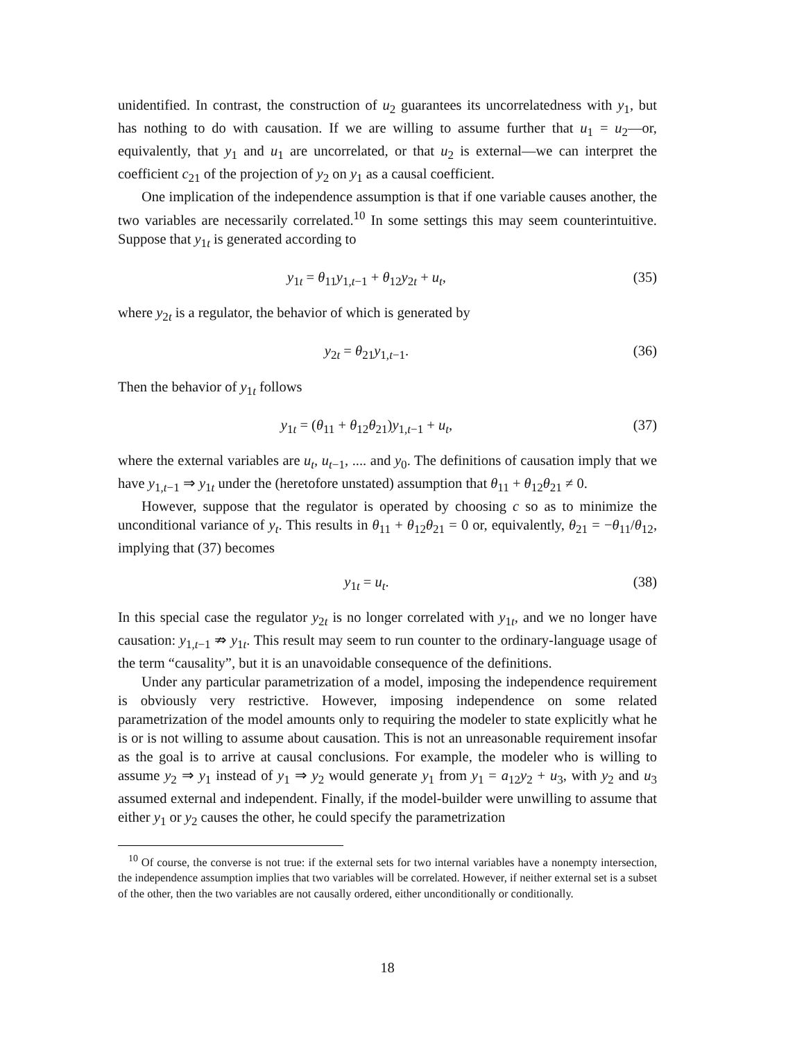unidentified. In contrast, the construction of u<sub>2</sub> guarantees its uncorrelatedness with y<sub>1</sub>, but has nothing to do with causation. If we are willing to assume further that u<sub>1</sub> = u<sub>2</sub>—or, equivalently, that y<sub>1</sub> and u<sub>1</sub> are uncorrelated, or that u<sub>2</sub> is external—we can interpret the coefficient c<sub>21</sub> of the projection of y<sub>2</sub> on y<sub>1</sub> as a causal coefficient.
One implication of the independence assumption is that if one variable causes another, the two variables are necessarily correlated.<sup>10</sup> In some settings this may seem counterintuitive. Suppose that y<sub>1t</sub> is generated according to
y<sub>1t</sub> = θ<sub>11</sub>y<sub>1,t−1</sub> + θ<sub>12</sub>y<sub>2t</sub> + u<sub>t</sub>, (35)
where y<sub>2t</sub> is a regulator, the behavior of which is generated by
y<sub>2t</sub> = θ<sub>21</sub>y<sub>1,t−1</sub>. (36)
Then the behavior of y<sub>1t</sub> follows
y<sub>1t</sub> = (θ<sub>11</sub> + θ<sub>12</sub>θ<sub>21</sub>)y<sub>1,t−1</sub> + u<sub>t</sub>,
(37)
where the external variables are u<sub>t</sub>, u<sub>t−1</sub>, .... and y<sub>0</sub>. The definitions of causation imply that we have y<sub>1,t−1</sub> ⇒ y<sub>1t</sub> under the (heretofore unstated) assumption that θ<sub>11</sub> + θ<sub>12</sub>θ<sub>21</sub> ≠ 0.
However, suppose that the regulator is operated by choosing c so as to minimize the unconditional variance of y<sub>t</sub>. This results in θ<sub>11</sub> + θ<sub>12</sub>θ<sub>21</sub> = 0 or, equivalently, θ<sub>21</sub> = −θ<sub>11</sub>/θ<sub>12</sub>, implying that (37) becomes
y<sub>1t</sub> = u<sub>t</sub>. (38)
In this special case the regulator y<sub>2t</sub> is no longer correlated with y<sub>1t</sub>, and we no longer have causation: y<sub>1,t−1</sub> ⇏ y<sub>1t</sub>. This result may seem to run counter to the ordinary-language usage of the term “causality”, but it is an unavoidable consequence of the definitions.
Under any particular parametrization of a model, imposing the independence requirement is obviously very restrictive. However, imposing independence on some related parametrization of the model amounts only to requiring the modeler to state explicitly what he is or is not willing to assume about causation. This is not an unreasonable requirement insofar as the goal is to arrive at causal conclusions. For example, the modeler who is willing to assume y<sub>2</sub> ⇒ y<sub>1</sub> instead of y<sub>1</sub> ⇒ y<sub>2</sub> would generate y<sub>1</sub> from y<sub>1</sub> = a<sub>12</sub>y<sub>2</sub> + u<sub>3</sub>, with y<sub>2</sub> and u<sub>3</sub> assumed external and independent. Finally, if the model-builder were unwilling to assume that either y<sub>1</sub> or y<sub>2</sub> causes the other, he could specify the parametrization
<sup>10</sup> Of course, the converse is not true: if the external sets for two internal variables have a nonempty intersection, the independence assumption implies that two variables will be correlated. However, if neither external set is a subset of the other, then the two variables are not causally ordered, either unconditionally or conditionally.
18